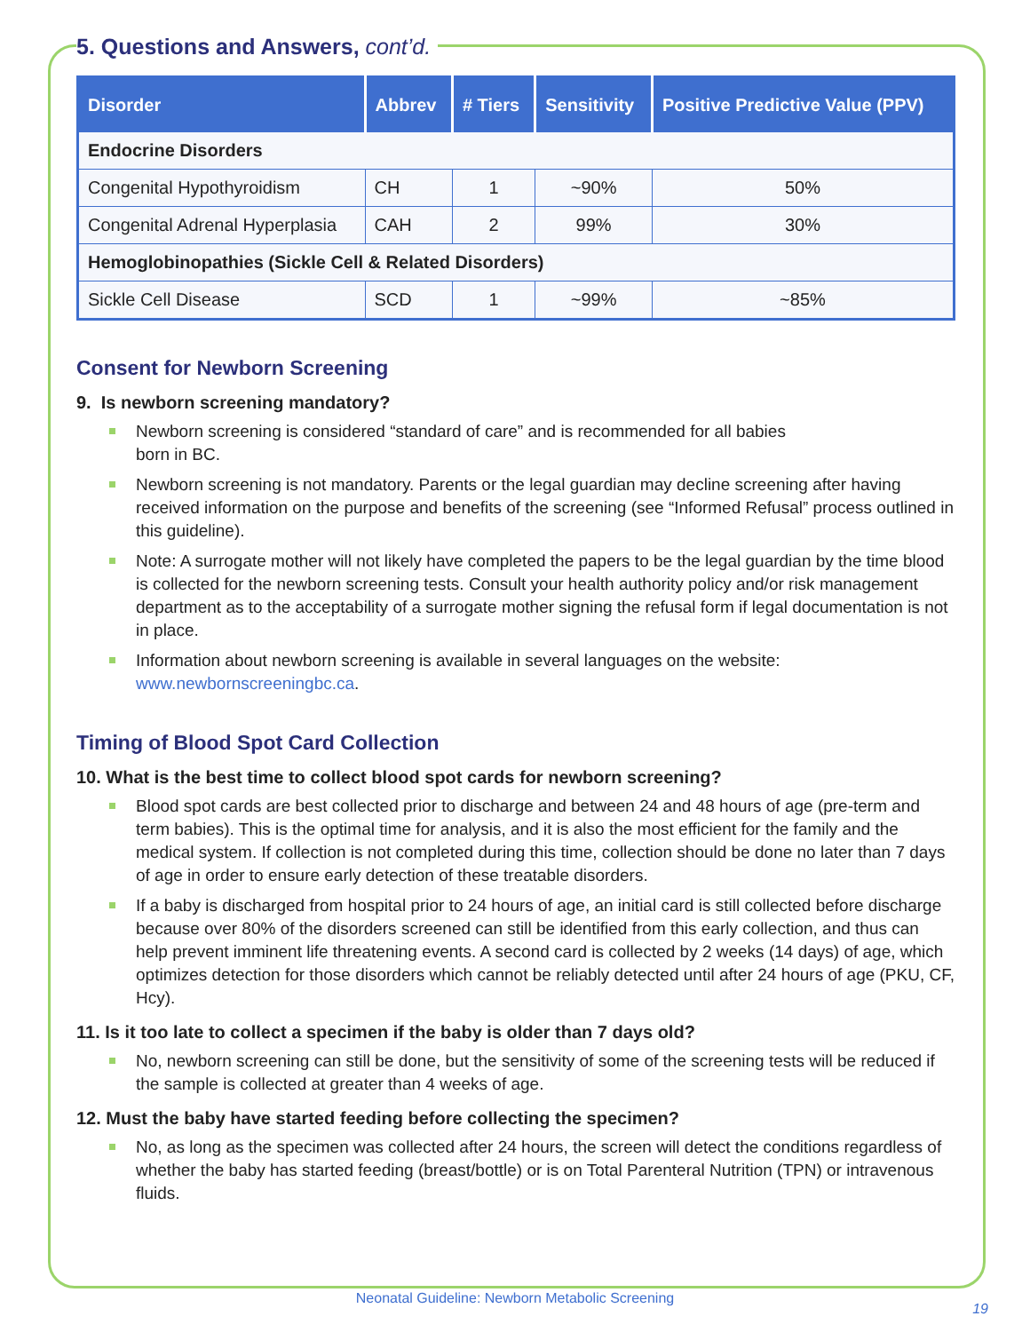5. Questions and Answers, cont’d.
| Disorder | Abbrev | # Tiers | Sensitivity | Positive Predictive Value (PPV) |
| --- | --- | --- | --- | --- |
| Endocrine Disorders | | | | |
| Congenital Hypothyroidism | CH | 1 | ~90% | 50% |
| Congenital Adrenal Hyperplasia | CAH | 2 | 99% | 30% |
| Hemoglobinopathies (Sickle Cell & Related Disorders) | | | | |
| Sickle Cell Disease | SCD | 1 | ~99% | ~85% |
Consent for Newborn Screening
9. Is newborn screening mandatory?
Newborn screening is considered “standard of care” and is recommended for all babies
born in BC.
Newborn screening is not mandatory. Parents or the legal guardian may decline screening after having received information on the purpose and benefits of the screening (see “Informed Refusal” process outlined in this guideline).
Note: A surrogate mother will not likely have completed the papers to be the legal guardian by the time blood is collected for the newborn screening tests. Consult your health authority policy and/or risk management department as to the acceptability of a surrogate mother signing the refusal form if legal documentation is not in place.
Information about newborn screening is available in several languages on the website:
www.newbornscreeningbc.ca.
Timing of Blood Spot Card Collection
10. What is the best time to collect blood spot cards for newborn screening?
Blood spot cards are best collected prior to discharge and between 24 and 48 hours of age (pre-term and term babies). This is the optimal time for analysis, and it is also the most efficient for the family and the medical system. If collection is not completed during this time, collection should be done no later than 7 days of age in order to ensure early detection of these treatable disorders.
If a baby is discharged from hospital prior to 24 hours of age, an initial card is still collected before discharge because over 80% of the disorders screened can still be identified from this early collection, and thus can help prevent imminent life threatening events. A second card is collected by 2 weeks (14 days) of age, which optimizes detection for those disorders which cannot be reliably detected until after 24 hours of age (PKU, CF, Hcy).
11. Is it too late to collect a specimen if the baby is older than 7 days old?
No, newborn screening can still be done, but the sensitivity of some of the screening tests will be reduced if the sample is collected at greater than 4 weeks of age.
12. Must the baby have started feeding before collecting the specimen?
No, as long as the specimen was collected after 24 hours, the screen will detect the conditions regardless of whether the baby has started feeding (breast/bottle) or is on Total Parenteral Nutrition (TPN) or intravenous fluids.
Neonatal Guideline: Newborn Metabolic Screening
19